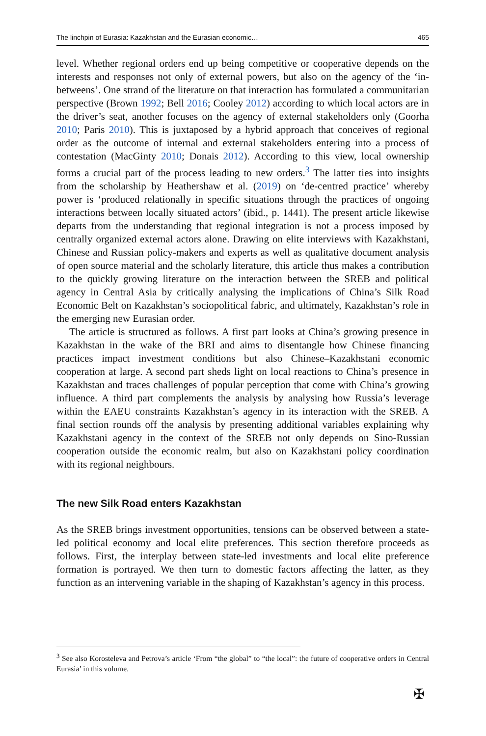The linchpin of Eurasia: Kazakhstan and the Eurasian economic… 465
level. Whether regional orders end up being competitive or cooperative depends on the interests and responses not only of external powers, but also on the agency of the ‘in-betweens’. One strand of the literature on that interaction has formulated a communitarian perspective (Brown 1992; Bell 2016; Cooley 2012) according to which local actors are in the driver’s seat, another focuses on the agency of external stakeholders only (Goorha 2010; Paris 2010). This is juxtaposed by a hybrid approach that conceives of regional order as the outcome of internal and external stakeholders entering into a process of contestation (MacGinty 2010; Donais 2012). According to this view, local ownership forms a crucial part of the process leading to new orders.<sup>3</sup> The latter ties into insights from the scholarship by Heathershaw et al. (2019) on ‘de-centred practice’ whereby power is ‘produced relationally in specific situations through the practices of ongoing interactions between locally situated actors’ (ibid., p. 1441). The present article likewise departs from the understanding that regional integration is not a process imposed by centrally organized external actors alone. Drawing on elite interviews with Kazakhstani, Chinese and Russian policy-makers and experts as well as qualitative document analysis of open source material and the scholarly literature, this article thus makes a contribution to the quickly growing literature on the interaction between the SREB and political agency in Central Asia by critically analysing the implications of China’s Silk Road Economic Belt on Kazakhstan’s sociopolitical fabric, and ultimately, Kazakhstan’s role in the emerging new Eurasian order.
The article is structured as follows. A first part looks at China’s growing presence in Kazakhstan in the wake of the BRI and aims to disentangle how Chinese financing practices impact investment conditions but also Chinese–Kazakhstani economic cooperation at large. A second part sheds light on local reactions to China’s presence in Kazakhstan and traces challenges of popular perception that come with China’s growing influence. A third part complements the analysis by analysing how Russia’s leverage within the EAEU constraints Kazakhstan’s agency in its interaction with the SREB. A final section rounds off the analysis by presenting additional variables explaining why Kazakhstani agency in the context of the SREB not only depends on Sino-Russian cooperation outside the economic realm, but also on Kazakhstani policy coordination with its regional neighbours.
The new Silk Road enters Kazakhstan
As the SREB brings investment opportunities, tensions can be observed between a state-led political economy and local elite preferences. This section therefore proceeds as follows. First, the interplay between state-led investments and local elite preference formation is portrayed. We then turn to domestic factors affecting the latter, as they function as an intervening variable in the shaping of Kazakhstan’s agency in this process.
<sup>3</sup> See also Korosteleva and Petrova’s article ‘From “the global” to “the local”: the future of cooperative orders in Central Eurasia’ in this volume.
✠